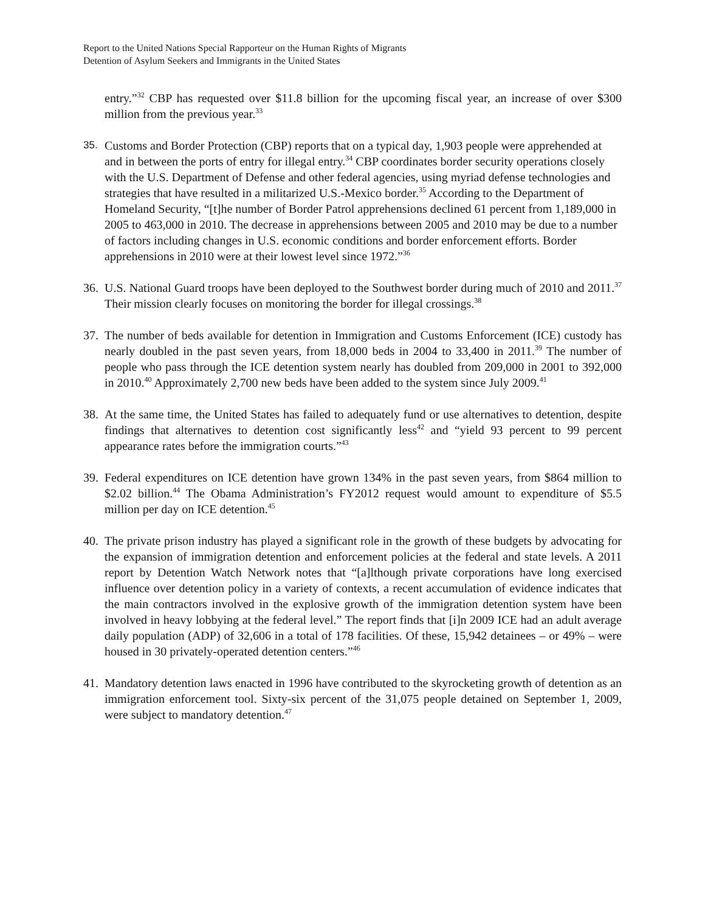Report to the United Nations Special Rapporteur on the Human Rights of Migrants
Detention of Asylum Seekers and Immigrants in the United States
entry.”<sup>32</sup> CBP has requested over $11.8 billion for the upcoming fiscal year, an increase of over $300 million from the previous year.<sup>33</sup>
35. Customs and Border Protection (CBP) reports that on a typical day, 1,903 people were apprehended at and in between the ports of entry for illegal entry.<sup>34</sup> CBP coordinates border security operations closely with the U.S. Department of Defense and other federal agencies, using myriad defense technologies and strategies that have resulted in a militarized U.S.-Mexico border.<sup>35</sup> According to the Department of Homeland Security, “[t]he number of Border Patrol apprehensions declined 61 percent from 1,189,000 in 2005 to 463,000 in 2010. The decrease in apprehensions between 2005 and 2010 may be due to a number of factors including changes in U.S. economic conditions and border enforcement efforts. Border apprehensions in 2010 were at their lowest level since 1972.”<sup>36</sup>
36. U.S. National Guard troops have been deployed to the Southwest border during much of 2010 and 2011.<sup>37</sup> Their mission clearly focuses on monitoring the border for illegal crossings.<sup>38</sup>
37. The number of beds available for detention in Immigration and Customs Enforcement (ICE) custody has nearly doubled in the past seven years, from 18,000 beds in 2004 to 33,400 in 2011.<sup>39</sup> The number of people who pass through the ICE detention system nearly has doubled from 209,000 in 2001 to 392,000 in 2010.<sup>40</sup> Approximately 2,700 new beds have been added to the system since July 2009.<sup>41</sup>
38. At the same time, the United States has failed to adequately fund or use alternatives to detention, despite findings that alternatives to detention cost significantly less<sup>42</sup> and “yield 93 percent to 99 percent appearance rates before the immigration courts.”<sup>43</sup>
39. Federal expenditures on ICE detention have grown 134% in the past seven years, from $864 million to $2.02 billion.<sup>44</sup> The Obama Administration’s FY2012 request would amount to expenditure of $5.5 million per day on ICE detention.<sup>45</sup>
40. The private prison industry has played a significant role in the growth of these budgets by advocating for the expansion of immigration detention and enforcement policies at the federal and state levels. A 2011 report by Detention Watch Network notes that “[a]lthough private corporations have long exercised influence over detention policy in a variety of contexts, a recent accumulation of evidence indicates that the main contractors involved in the explosive growth of the immigration detention system have been involved in heavy lobbying at the federal level.” The report finds that [i]n 2009 ICE had an adult average daily population (ADP) of 32,606 in a total of 178 facilities. Of these, 15,942 detainees – or 49% – were housed in 30 privately-operated detention centers.”<sup>46</sup>
41. Mandatory detention laws enacted in 1996 have contributed to the skyrocketing growth of detention as an immigration enforcement tool. Sixty-six percent of the 31,075 people detained on September 1, 2009, were subject to mandatory detention.<sup>47</sup>